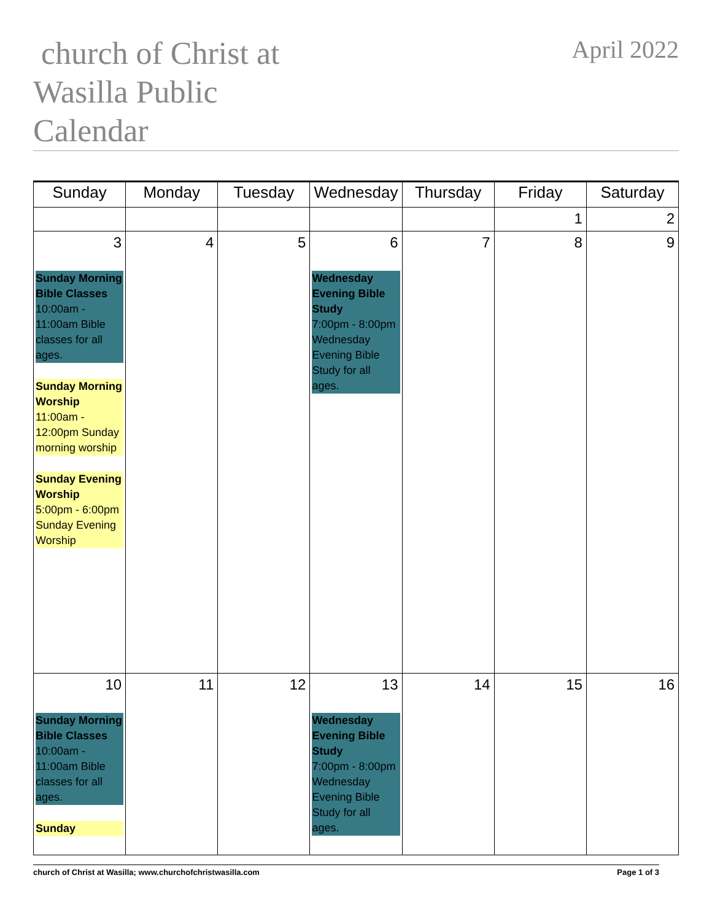church of Christ at Wasilla Public Calendar
April 2022
| Sunday | Monday | Tuesday | Wednesday | Thursday | Friday | Saturday |
| --- | --- | --- | --- | --- | --- | --- |
| | | | | | 1 | 2 |
| 3 Sunday Morning Bible Classes 10:00am - 11:00am Bible classes for all ages. Sunday Morning Worship 11:00am - 12:00pm Sunday morning worship Sunday Evening Worship 5:00pm - 6:00pm Sunday Evening Worship | 4 | 5 | 6 Wednesday Evening Bible Study 7:00pm - 8:00pm Wednesday Evening Bible Study for all ages. | 7 | 8 | 9 |
| 10 Sunday Morning Bible Classes 10:00am - 11:00am Bible classes for all ages. Sunday | 11 | 12 | 13 Wednesday Evening Bible Study 7:00pm - 8:00pm Wednesday Evening Bible Study for all ages. | 14 | 15 | 16 |
church of Christ at Wasilla; www.churchofchristwasilla.com Page 1 of 3